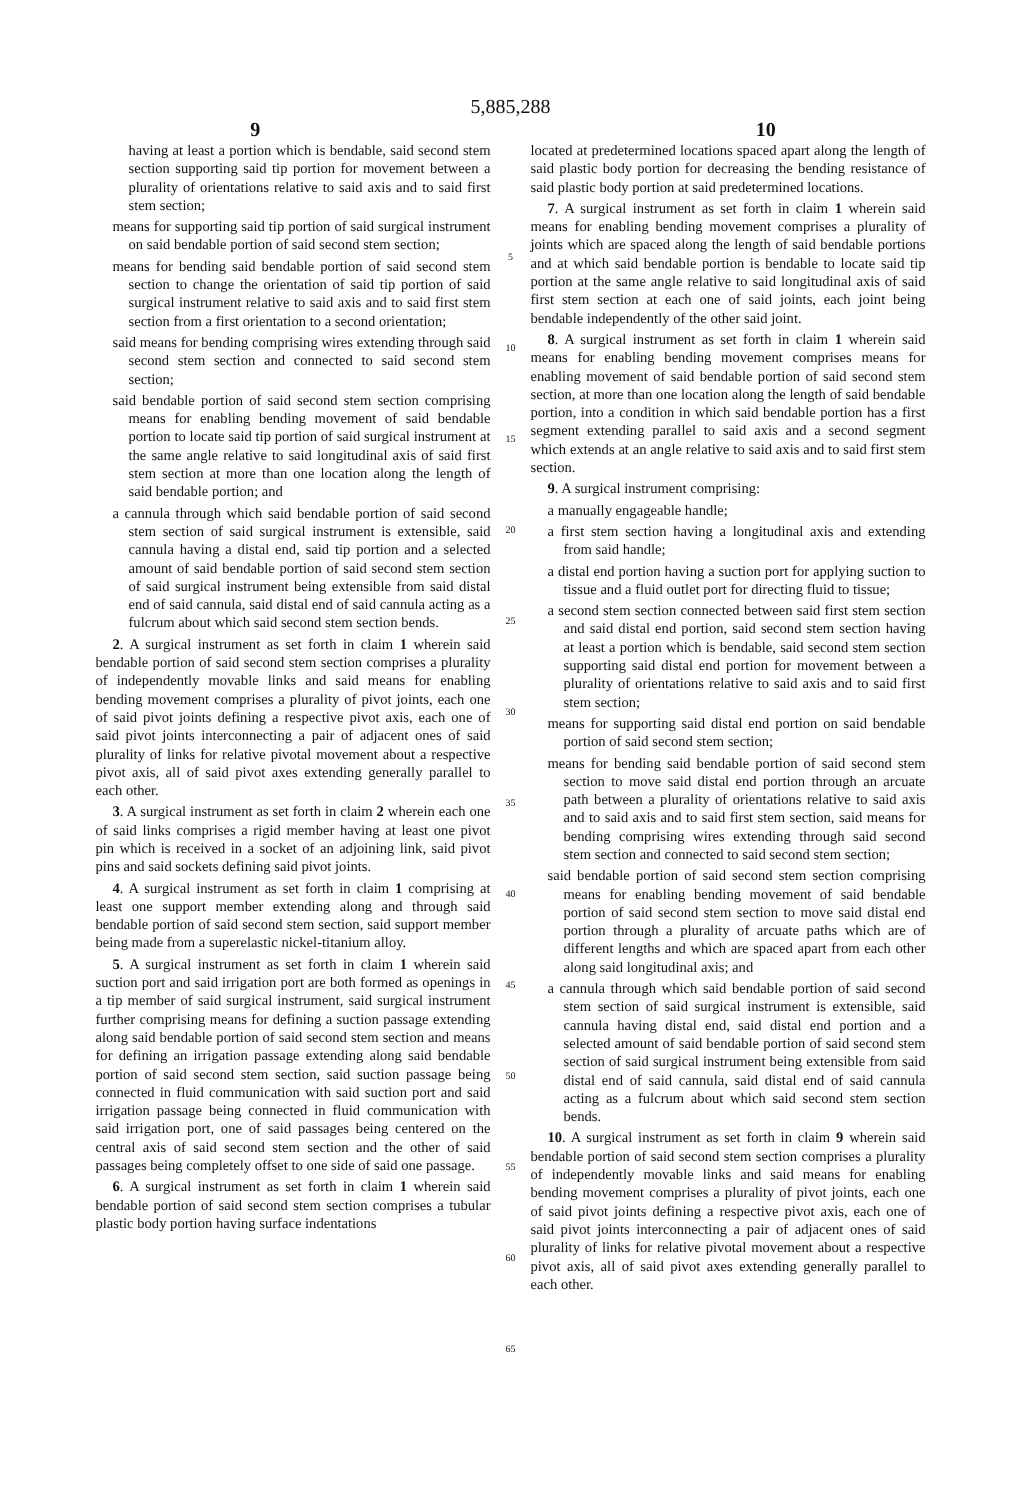5,885,288
9 10
having at least a portion which is bendable, said second stem section supporting said tip portion for movement between a plurality of orientations relative to said axis and to said first stem section;
means for supporting said tip portion of said surgical instrument on said bendable portion of said second stem section;
means for bending said bendable portion of said second stem section to change the orientation of said tip portion of said surgical instrument relative to said axis and to said first stem section from a first orientation to a second orientation;
said means for bending comprising wires extending through said second stem section and connected to said second stem section;
said bendable portion of said second stem section comprising means for enabling bending movement of said bendable portion to locate said tip portion of said surgical instrument at the same angle relative to said longitudinal axis of said first stem section at more than one location along the length of said bendable portion; and
a cannula through which said bendable portion of said second stem section of said surgical instrument is extensible, said cannula having a distal end, said tip portion and a selected amount of said bendable portion of said second stem section of said surgical instrument being extensible from said distal end of said cannula, said distal end of said cannula acting as a fulcrum about which said second stem section bends.
2. A surgical instrument as set forth in claim 1 wherein said bendable portion of said second stem section comprises a plurality of independently movable links and said means for enabling bending movement comprises a plurality of pivot joints, each one of said pivot joints defining a respective pivot axis, each one of said pivot joints interconnecting a pair of adjacent ones of said plurality of links for relative pivotal movement about a respective pivot axis, all of said pivot axes extending generally parallel to each other.
3. A surgical instrument as set forth in claim 2 wherein each one of said links comprises a rigid member having at least one pivot pin which is received in a socket of an adjoining link, said pivot pins and said sockets defining said pivot joints.
4. A surgical instrument as set forth in claim 1 comprising at least one support member extending along and through said bendable portion of said second stem section, said support member being made from a superelastic nickel-titanium alloy.
5. A surgical instrument as set forth in claim 1 wherein said suction port and said irrigation port are both formed as openings in a tip member of said surgical instrument, said surgical instrument further comprising means for defining a suction passage extending along said bendable portion of said second stem section and means for defining an irrigation passage extending along said bendable portion of said second stem section, said suction passage being connected in fluid communication with said suction port and said irrigation passage being connected in fluid communication with said irrigation port, one of said passages being centered on the central axis of said second stem section and the other of said passages being completely offset to one side of said one passage.
6. A surgical instrument as set forth in claim 1 wherein said bendable portion of said second stem section comprises a tubular plastic body portion having surface indentations
5
10
15
20
25
30
35
40
45
50
55
60
65
located at predetermined locations spaced apart along the length of said plastic body portion for decreasing the bending resistance of said plastic body portion at said predetermined locations.
7. A surgical instrument as set forth in claim 1 wherein said means for enabling bending movement comprises a plurality of joints which are spaced along the length of said bendable portions and at which said bendable portion is bendable to locate said tip portion at the same angle relative to said longitudinal axis of said first stem section at each one of said joints, each joint being bendable independently of the other said joint.
8. A surgical instrument as set forth in claim 1 wherein said means for enabling bending movement comprises means for enabling movement of said bendable portion of said second stem section, at more than one location along the length of said bendable portion, into a condition in which said bendable portion has a first segment extending parallel to said axis and a second segment which extends at an angle relative to said axis and to said first stem section.
9. A surgical instrument comprising:
a manually engageable handle;
a first stem section having a longitudinal axis and extending from said handle;
a distal end portion having a suction port for applying suction to tissue and a fluid outlet port for directing fluid to tissue;
a second stem section connected between said first stem section and said distal end portion, said second stem section having at least a portion which is bendable, said second stem section supporting said distal end portion for movement between a plurality of orientations relative to said axis and to said first stem section;
means for supporting said distal end portion on said bendable portion of said second stem section;
means for bending said bendable portion of said second stem section to move said distal end portion through an arcuate path between a plurality of orientations relative to said axis and to said axis and to said first stem section, said means for bending comprising wires extending through said second stem section and connected to said second stem section;
said bendable portion of said second stem section comprising means for enabling bending movement of said bendable portion of said second stem section to move said distal end portion through a plurality of arcuate paths which are of different lengths and which are spaced apart from each other along said longitudinal axis; and
a cannula through which said bendable portion of said second stem section of said surgical instrument is extensible, said cannula having distal end, said distal end portion and a selected amount of said bendable portion of said second stem section of said surgical instrument being extensible from said distal end of said cannula, said distal end of said cannula acting as a fulcrum about which said second stem section bends.
10. A surgical instrument as set forth in claim 9 wherein said bendable portion of said second stem section comprises a plurality of independently movable links and said means for enabling bending movement comprises a plurality of pivot joints, each one of said pivot joints defining a respective pivot axis, each one of said pivot joints interconnecting a pair of adjacent ones of said plurality of links for relative pivotal movement about a respective pivot axis, all of said pivot axes extending generally parallel to each other.